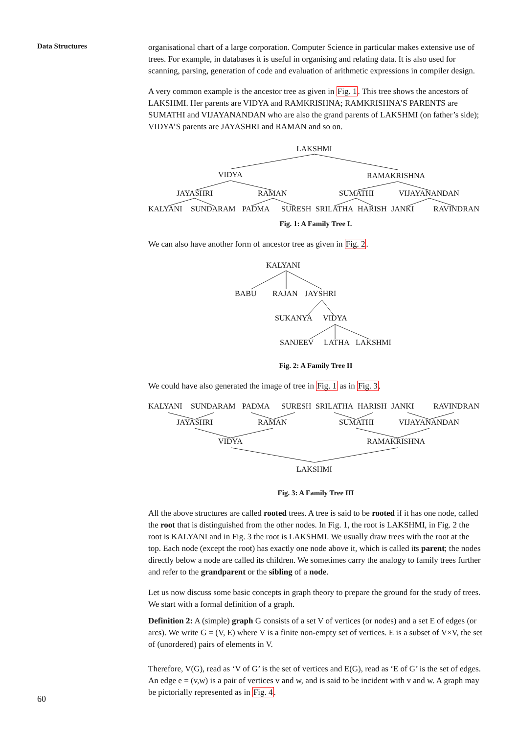Data Structures
organisational chart of a large corporation. Computer Science in particular makes extensive use of trees. For example, in databases it is useful in organising and relating data. It is also used for scanning, parsing, generation of code and evaluation of arithmetic expressions in compiler design.
A very common example is the ancestor tree as given in Fig. 1. This tree shows the ancestors of LAKSHMI. Her parents are VIDYA and RAMKRISHNA; RAMKRISHNA’S PARENTS are SUMATHI and VIJAYANANDAN who are also the grand parents of LAKSHMI (on father’s side); VIDYA’S parents are JAYASHRI and RAMAN and so on.
LAKSHMI
VIDYA
RAMAKRISHNA
JAYASHRI
RAMAN
SUMATHI
VIJAYANANDAN
KALYANI
SUNDARAM
PADMA
SURESH
SRILATHA
HARISH
JANKI
RAVINDRAN
Fig. 1: A Family Tree I.
We can also have another form of ancestor tree as given in Fig. 2.
KALYANI
BABU
RAJAN
JAYSHRI
SUKANYA
VIDYA
SANJEEV
LATHA
LAKSHMI
Fig. 2: A Family Tree II
We could have also generated the image of tree in Fig. 1 as in Fig. 3.
KALYANI
SUNDARAM
PADMA
SURESH
SRILATHA
HARISH
JANKI
RAVINDRAN
JAYASHRI
RAMAN
SUMATHI
VIJAYANANDAN
VIDYA
RAMAKRISHNA
LAKSHMI
Fig. 3: A Family Tree III
All the above structures are called rooted trees. A tree is said to be rooted if it has one node, called the root that is distinguished from the other nodes. In Fig. 1, the root is LAKSHMI, in Fig. 2 the root is KALYANI and in Fig. 3 the root is LAKSHMI. We usually draw trees with the root at the top. Each node (except the root) has exactly one node above it, which is called its parent; the nodes directly below a node are called its children. We sometimes carry the analogy to family trees further and refer to the grandparent or the sibling of a node.
Let us now discuss some basic concepts in graph theory to prepare the ground for the study of trees. We start with a formal definition of a graph.
Definition 2: A (simple) graph G consists of a set V of vertices (or nodes) and a set E of edges (or arcs). We write G = (V, E) where V is a finite non-empty set of vertices. E is a subset of V×V, the set of (unordered) pairs of elements in V.
Therefore, V(G), read as ‘V of G’ is the set of vertices and E(G), read as ‘E of G’ is the set of edges. An edge e = (v,w) is a pair of vertices v and w, and is said to be incident with v and w. A graph may be pictorially represented as in Fig. 4.
60